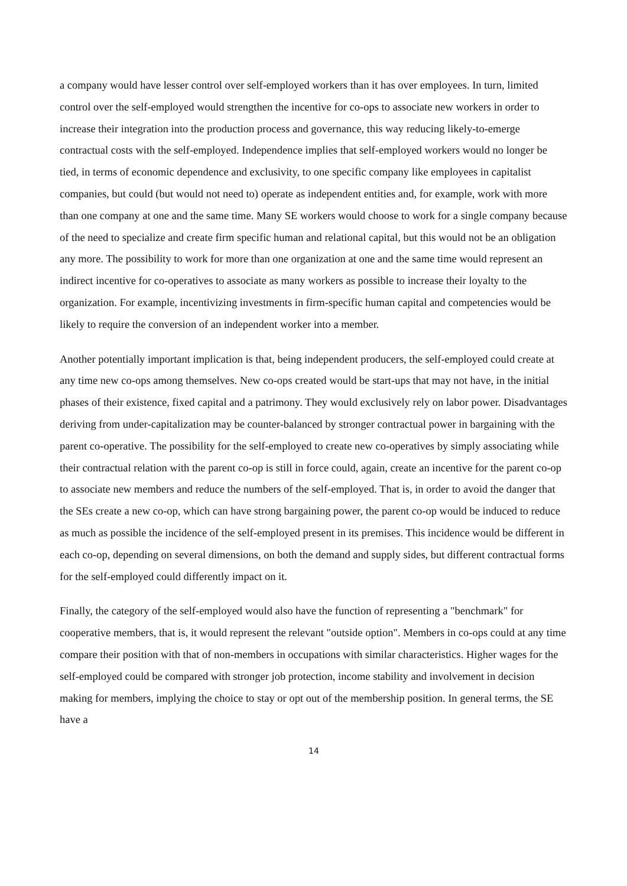a company would have lesser control over self-employed workers than it has over employees. In turn, limited control over the self-employed would strengthen the incentive for co-ops to associate new workers in order to increase their integration into the production process and governance, this way reducing likely-to-emerge contractual costs with the self-employed. Independence implies that self-employed workers would no longer be tied, in terms of economic dependence and exclusivity, to one specific company like employees in capitalist companies, but could (but would not need to) operate as independent entities and, for example, work with more than one company at one and the same time. Many SE workers would choose to work for a single company because of the need to specialize and create firm specific human and relational capital, but this would not be an obligation any more. The possibility to work for more than one organization at one and the same time would represent an indirect incentive for co-operatives to associate as many workers as possible to increase their loyalty to the organization. For example, incentivizing investments in firm-specific human capital and competencies would be likely to require the conversion of an independent worker into a member.
Another potentially important implication is that, being independent producers, the self-employed could create at any time new co-ops among themselves. New co-ops created would be start-ups that may not have, in the initial phases of their existence, fixed capital and a patrimony. They would exclusively rely on labor power. Disadvantages deriving from under-capitalization may be counter-balanced by stronger contractual power in bargaining with the parent co-operative. The possibility for the self-employed to create new co-operatives by simply associating while their contractual relation with the parent co-op is still in force could, again, create an incentive for the parent co-op to associate new members and reduce the numbers of the self-employed. That is, in order to avoid the danger that the SEs create a new co-op, which can have strong bargaining power, the parent co-op would be induced to reduce as much as possible the incidence of the self-employed present in its premises. This incidence would be different in each co-op, depending on several dimensions, on both the demand and supply sides, but different contractual forms for the self-employed could differently impact on it.
Finally, the category of the self-employed would also have the function of representing a "benchmark" for cooperative members, that is, it would represent the relevant "outside option". Members in co-ops could at any time compare their position with that of non-members in occupations with similar characteristics. Higher wages for the self-employed could be compared with stronger job protection, income stability and involvement in decision making for members, implying the choice to stay or opt out of the membership position. In general terms, the SE have a
14